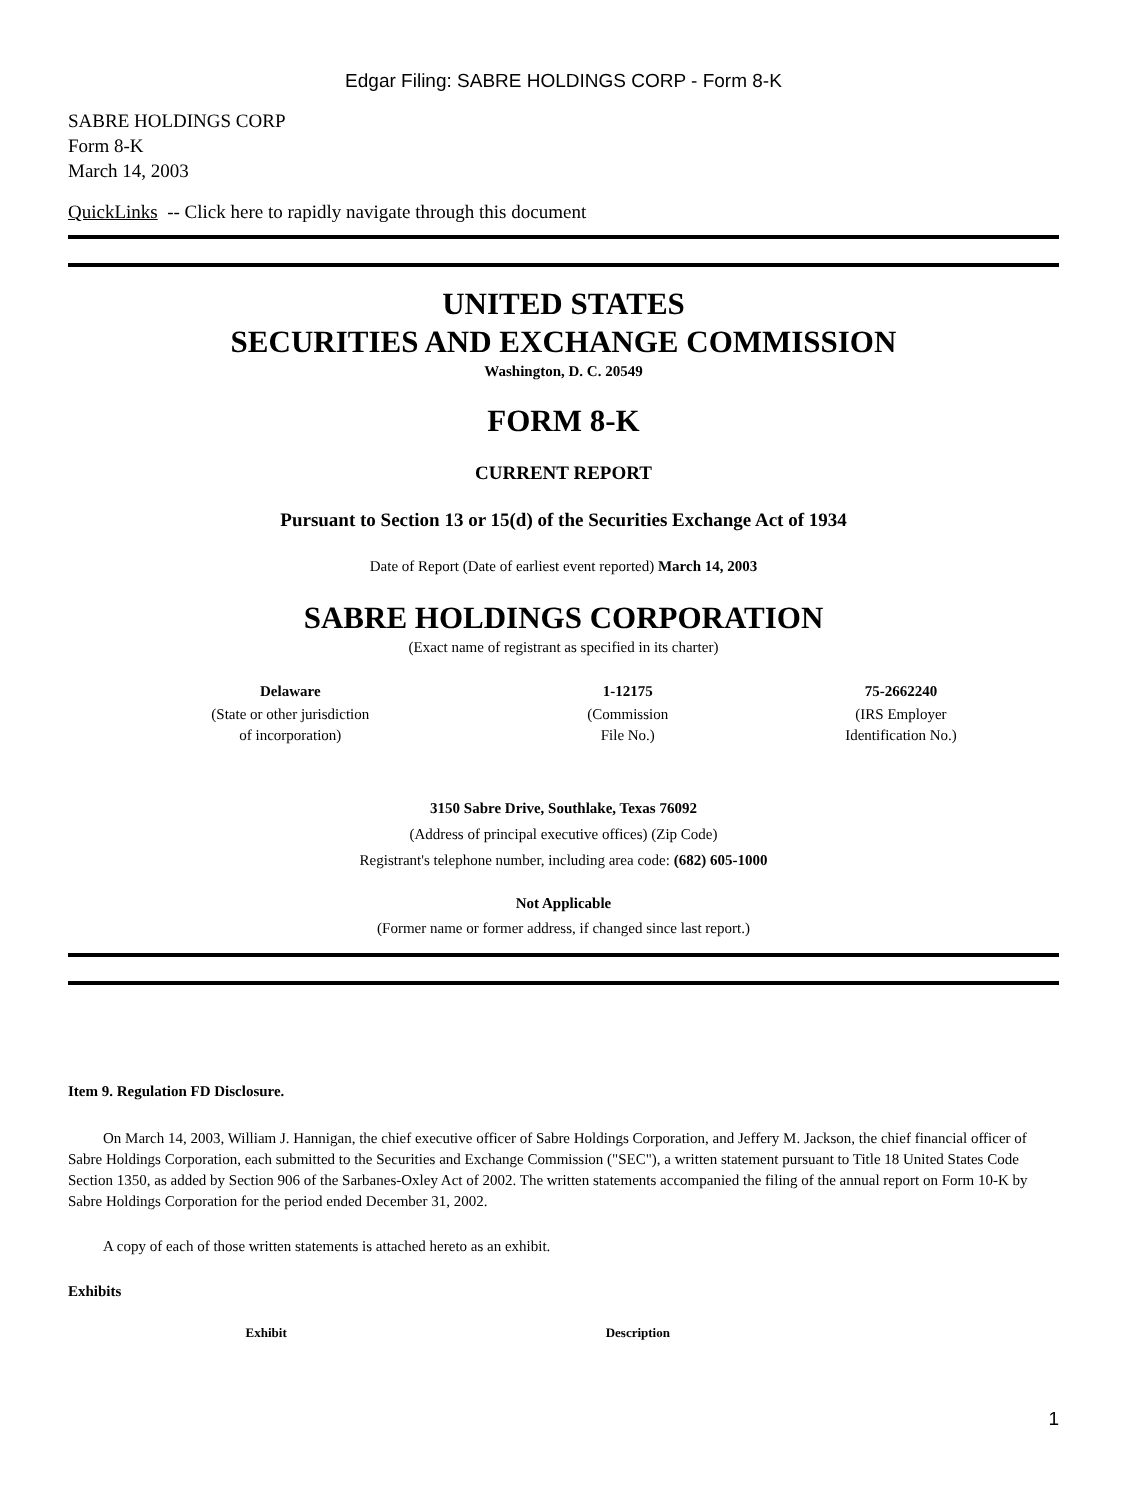Edgar Filing: SABRE HOLDINGS CORP - Form 8-K
SABRE HOLDINGS CORP
Form 8-K
March 14, 2003
QuickLinks -- Click here to rapidly navigate through this document
UNITED STATES
SECURITIES AND EXCHANGE COMMISSION
Washington, D. C. 20549
FORM 8-K
CURRENT REPORT
Pursuant to Section 13 or 15(d) of the Securities Exchange Act of 1934
Date of Report (Date of earliest event reported) March 14, 2003
SABRE HOLDINGS CORPORATION
(Exact name of registrant as specified in its charter)
| Delaware | 1-12175 | 75-2662240 |
| (State or other jurisdiction of incorporation) | (Commission File No.) | (IRS Employer Identification No.) |
3150 Sabre Drive, Southlake, Texas 76092
(Address of principal executive offices) (Zip Code)
Registrant's telephone number, including area code: (682) 605-1000
Not Applicable
(Former name or former address, if changed since last report.)
Item 9. Regulation FD Disclosure.
On March 14, 2003, William J. Hannigan, the chief executive officer of Sabre Holdings Corporation, and Jeffery M. Jackson, the chief financial officer of Sabre Holdings Corporation, each submitted to the Securities and Exchange Commission ("SEC"), a written statement pursuant to Title 18 United States Code Section 1350, as added by Section 906 of the Sarbanes-Oxley Act of 2002. The written statements accompanied the filing of the annual report on Form 10-K by Sabre Holdings Corporation for the period ended December 31, 2002.
A copy of each of those written statements is attached hereto as an exhibit.
Exhibits
| Exhibit | Description | |
| --- | --- | --- |
1